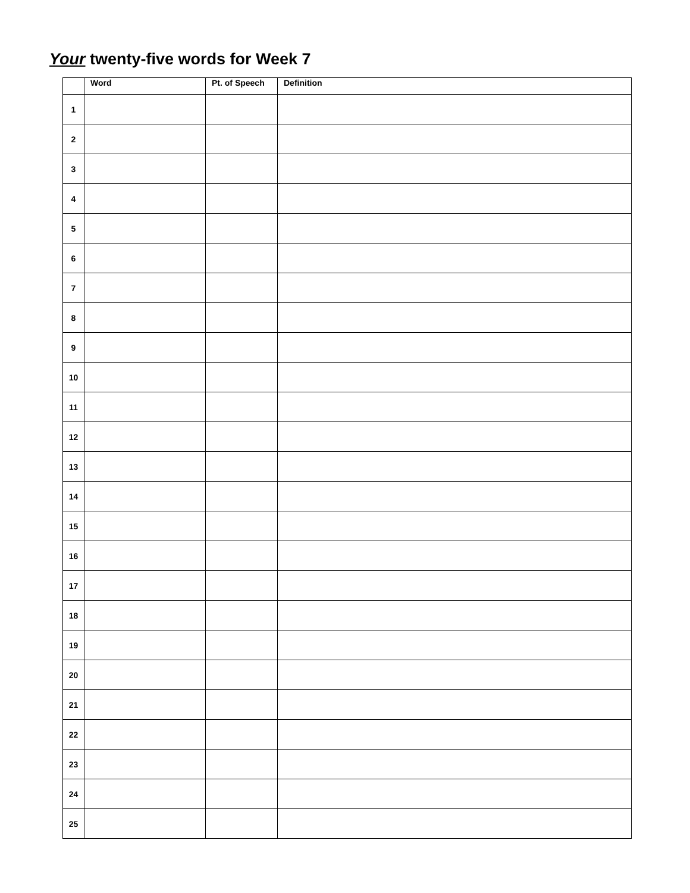Your twenty-five words for Week 7
| | Word | Pt. of Speech | Definition |
| --- | --- | --- | --- |
| 1 | | | |
| 2 | | | |
| 3 | | | |
| 4 | | | |
| 5 | | | |
| 6 | | | |
| 7 | | | |
| 8 | | | |
| 9 | | | |
| 10 | | | |
| 11 | | | |
| 12 | | | |
| 13 | | | |
| 14 | | | |
| 15 | | | |
| 16 | | | |
| 17 | | | |
| 18 | | | |
| 19 | | | |
| 20 | | | |
| 21 | | | |
| 22 | | | |
| 23 | | | |
| 24 | | | |
| 25 | | | |